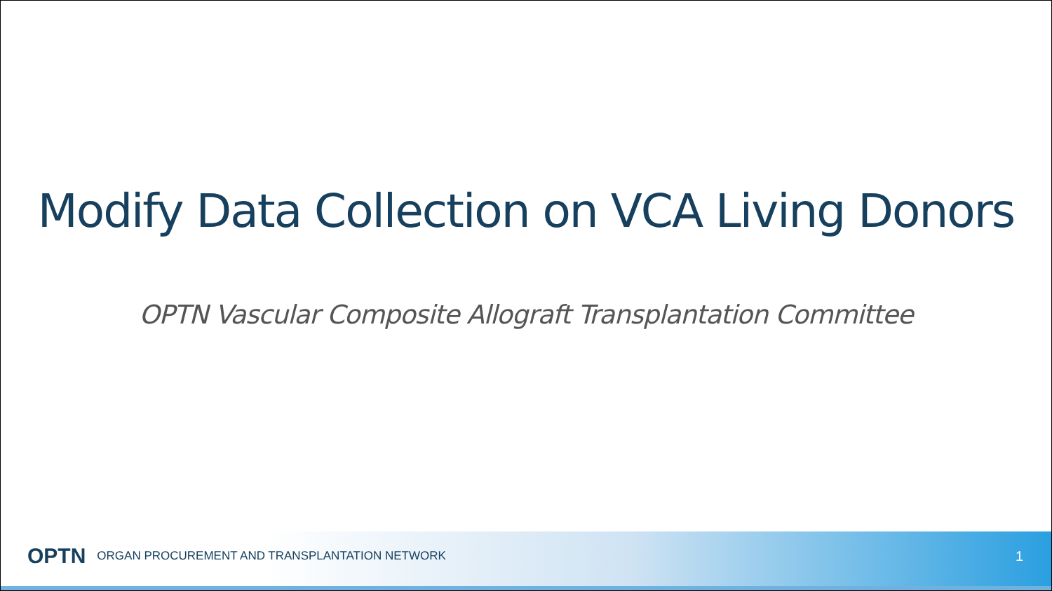Modify Data Collection on VCA Living Donors
OPTN Vascular Composite Allograft Transplantation Committee
OPTN ORGAN PROCUREMENT AND TRANSPLANTATION NETWORK 1